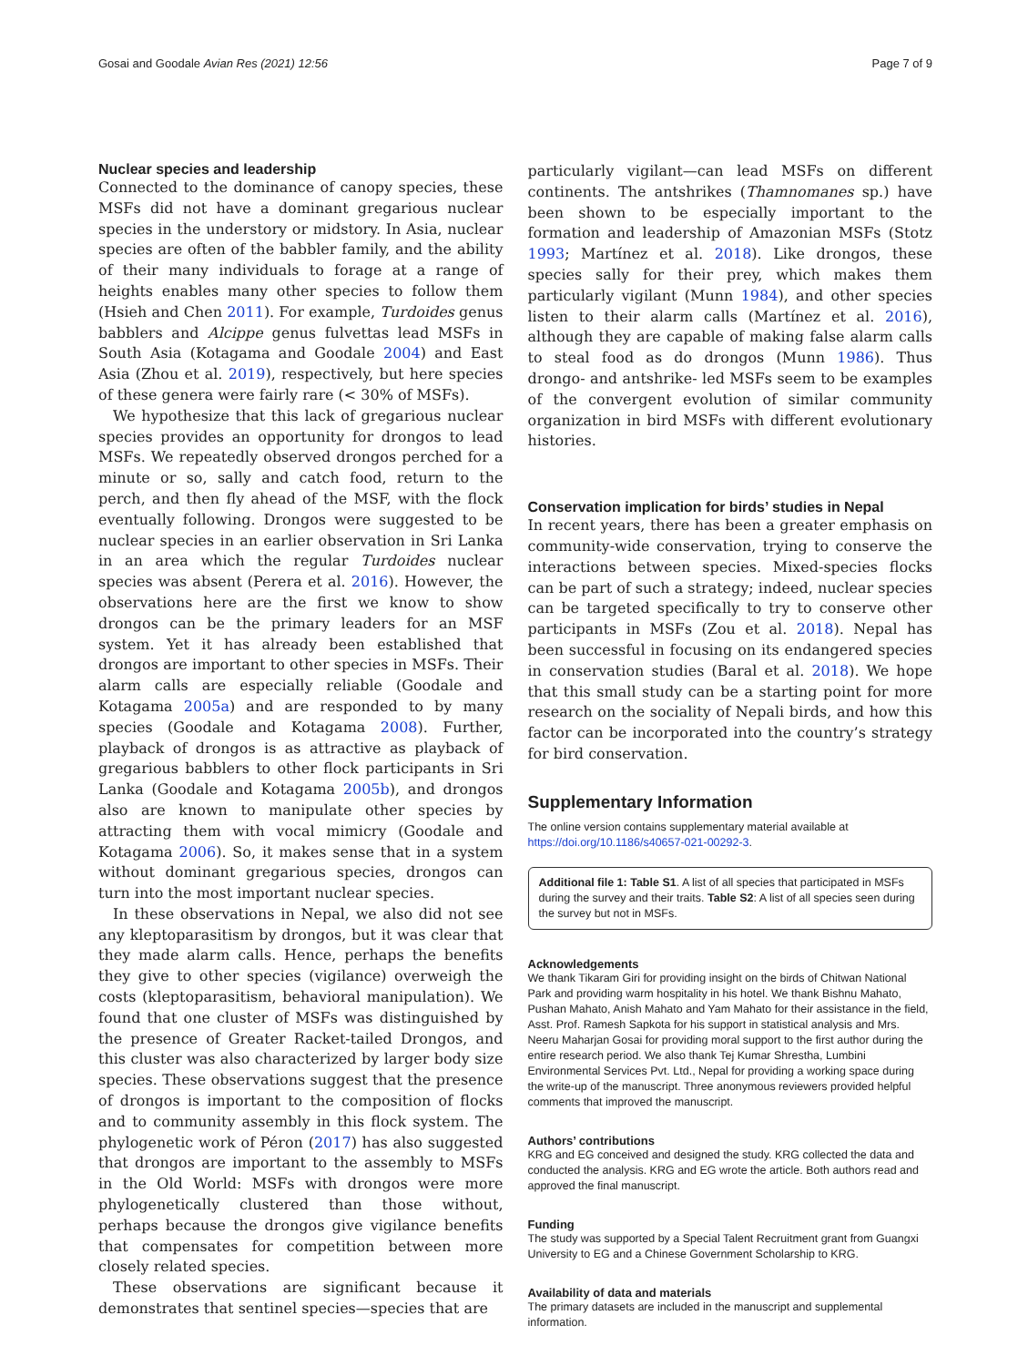Gosai and Goodale Avian Res (2021) 12:56 Page 7 of 9
Nuclear species and leadership
Connected to the dominance of canopy species, these MSFs did not have a dominant gregarious nuclear species in the understory or midstory. In Asia, nuclear species are often of the babbler family, and the ability of their many individuals to forage at a range of heights enables many other species to follow them (Hsieh and Chen 2011). For example, Turdoides genus babblers and Alcippe genus fulvettas lead MSFs in South Asia (Kotagama and Goodale 2004) and East Asia (Zhou et al. 2019), respectively, but here species of these genera were fairly rare (< 30% of MSFs).
We hypothesize that this lack of gregarious nuclear species provides an opportunity for drongos to lead MSFs. We repeatedly observed drongos perched for a minute or so, sally and catch food, return to the perch, and then fly ahead of the MSF, with the flock eventually following. Drongos were suggested to be nuclear species in an earlier observation in Sri Lanka in an area which the regular Turdoides nuclear species was absent (Perera et al. 2016). However, the observations here are the first we know to show drongos can be the primary leaders for an MSF system. Yet it has already been established that drongos are important to other species in MSFs. Their alarm calls are especially reliable (Goodale and Kotagama 2005a) and are responded to by many species (Goodale and Kotagama 2008). Further, playback of drongos is as attractive as playback of gregarious babblers to other flock participants in Sri Lanka (Goodale and Kotagama 2005b), and drongos also are known to manipulate other species by attracting them with vocal mimicry (Goodale and Kotagama 2006). So, it makes sense that in a system without dominant gregarious species, drongos can turn into the most important nuclear species.
In these observations in Nepal, we also did not see any kleptoparasitism by drongos, but it was clear that they made alarm calls. Hence, perhaps the benefits they give to other species (vigilance) overweigh the costs (kleptoparasitism, behavioral manipulation). We found that one cluster of MSFs was distinguished by the presence of Greater Racket-tailed Drongos, and this cluster was also characterized by larger body size species. These observations suggest that the presence of drongos is important to the composition of flocks and to community assembly in this flock system. The phylogenetic work of Péron (2017) has also suggested that drongos are important to the assembly to MSFs in the Old World: MSFs with drongos were more phylogenetically clustered than those without, perhaps because the drongos give vigilance benefits that compensates for competition between more closely related species.
These observations are significant because it demonstrates that sentinel species—species that are
particularly vigilant—can lead MSFs on different continents. The antshrikes (Thamnomanes sp.) have been shown to be especially important to the formation and leadership of Amazonian MSFs (Stotz 1993; Martínez et al. 2018). Like drongos, these species sally for their prey, which makes them particularly vigilant (Munn 1984), and other species listen to their alarm calls (Martínez et al. 2016), although they are capable of making false alarm calls to steal food as do drongos (Munn 1986). Thus drongo- and antshrike- led MSFs seem to be examples of the convergent evolution of similar community organization in bird MSFs with different evolutionary histories.
Conservation implication for birds’ studies in Nepal
In recent years, there has been a greater emphasis on community-wide conservation, trying to conserve the interactions between species. Mixed-species flocks can be part of such a strategy; indeed, nuclear species can be targeted specifically to try to conserve other participants in MSFs (Zou et al. 2018). Nepal has been successful in focusing on its endangered species in conservation studies (Baral et al. 2018). We hope that this small study can be a starting point for more research on the sociality of Nepali birds, and how this factor can be incorporated into the country’s strategy for bird conservation.
Supplementary Information
The online version contains supplementary material available at https://doi.org/10.1186/s40657-021-00292-3.
Additional file 1: Table S1. A list of all species that participated in MSFs during the survey and their traits. Table S2: A list of all species seen during the survey but not in MSFs.
Acknowledgements
We thank Tikaram Giri for providing insight on the birds of Chitwan National Park and providing warm hospitality in his hotel. We thank Bishnu Mahato, Pushan Mahato, Anish Mahato and Yam Mahato for their assistance in the field, Asst. Prof. Ramesh Sapkota for his support in statistical analysis and Mrs. Neeru Maharjan Gosai for providing moral support to the first author during the entire research period. We also thank Tej Kumar Shrestha, Lumbini Environmental Services Pvt. Ltd., Nepal for providing a working space during the write-up of the manuscript. Three anonymous reviewers provided helpful comments that improved the manuscript.
Authors’ contributions
KRG and EG conceived and designed the study. KRG collected the data and conducted the analysis. KRG and EG wrote the article. Both authors read and approved the final manuscript.
Funding
The study was supported by a Special Talent Recruitment grant from Guangxi University to EG and a Chinese Government Scholarship to KRG.
Availability of data and materials
The primary datasets are included in the manuscript and supplemental information.